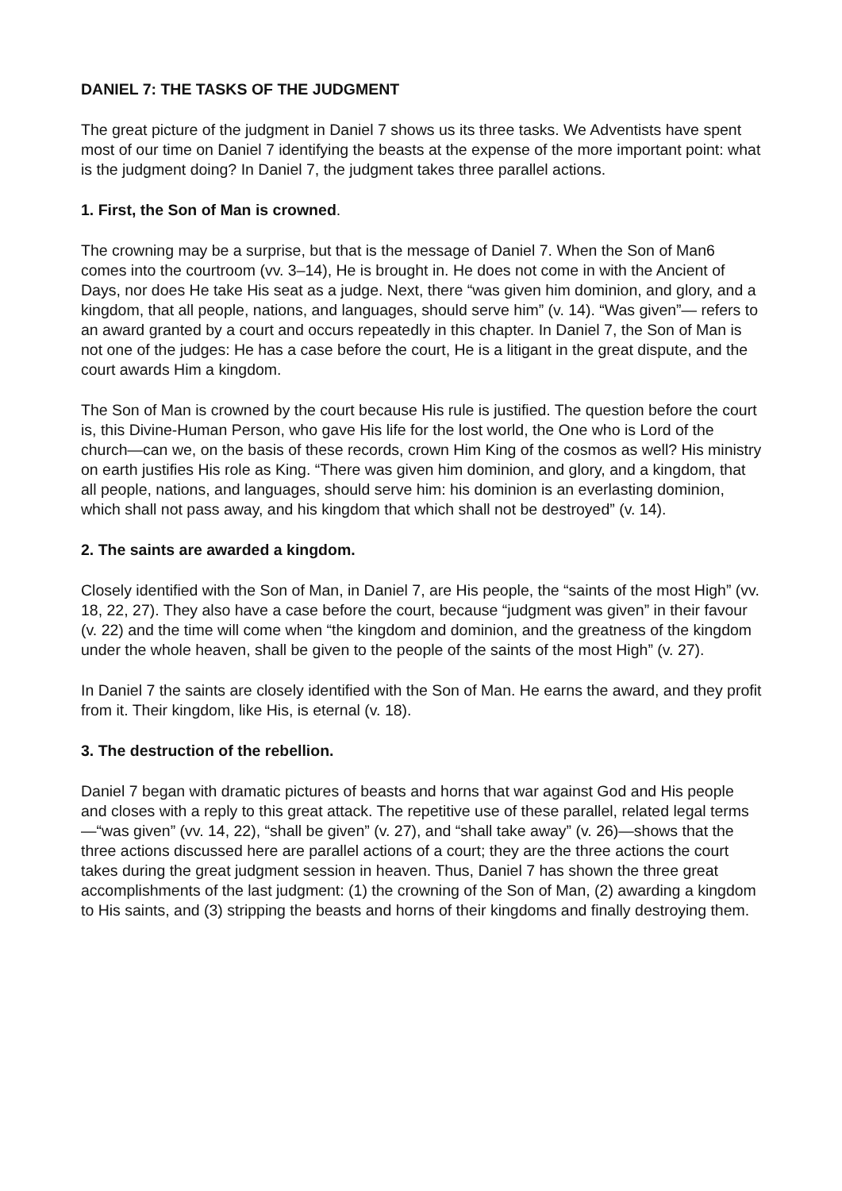DANIEL 7: THE TASKS OF THE JUDGMENT
The great picture of the judgment in Daniel 7 shows us its three tasks. We Adventists have spent most of our time on Daniel 7 identifying the beasts at the expense of the more important point: what is the judgment doing? In Daniel 7, the judgment takes three parallel actions.
1. First, the Son of Man is crowned.
The crowning may be a surprise, but that is the message of Daniel 7. When the Son of Man6 comes into the courtroom (vv. 3–14), He is brought in. He does not come in with the Ancient of Days, nor does He take His seat as a judge. Next, there “was given him dominion, and glory, and a kingdom, that all people, nations, and languages, should serve him” (v. 14). “Was given”— refers to an award granted by a court and occurs repeatedly in this chapter. In Daniel 7, the Son of Man is not one of the judges: He has a case before the court, He is a litigant in the great dispute, and the court awards Him a kingdom.
The Son of Man is crowned by the court because His rule is justified. The question before the court is, this Divine-Human Person, who gave His life for the lost world, the One who is Lord of the church—can we, on the basis of these records, crown Him King of the cosmos as well? His ministry on earth justifies His role as King. “There was given him dominion, and glory, and a kingdom, that all people, nations, and languages, should serve him: his dominion is an everlasting dominion, which shall not pass away, and his kingdom that which shall not be destroyed” (v. 14).
2. The saints are awarded a kingdom.
Closely identified with the Son of Man, in Daniel 7, are His people, the “saints of the most High” (vv. 18, 22, 27). They also have a case before the court, because “judgment was given” in their favour (v. 22) and the time will come when “the kingdom and dominion, and the greatness of the kingdom under the whole heaven, shall be given to the people of the saints of the most High” (v. 27).
In Daniel 7 the saints are closely identified with the Son of Man. He earns the award, and they profit from it. Their kingdom, like His, is eternal (v. 18).
3. The destruction of the rebellion.
Daniel 7 began with dramatic pictures of beasts and horns that war against God and His people and closes with a reply to this great attack. The repetitive use of these parallel, related legal terms—“was given” (vv. 14, 22), “shall be given” (v. 27), and “shall take away” (v. 26)—shows that the three actions discussed here are parallel actions of a court; they are the three actions the court takes during the great judgment session in heaven. Thus, Daniel 7 has shown the three great accomplishments of the last judgment: (1) the crowning of the Son of Man, (2) awarding a kingdom to His saints, and (3) stripping the beasts and horns of their kingdoms and finally destroying them.